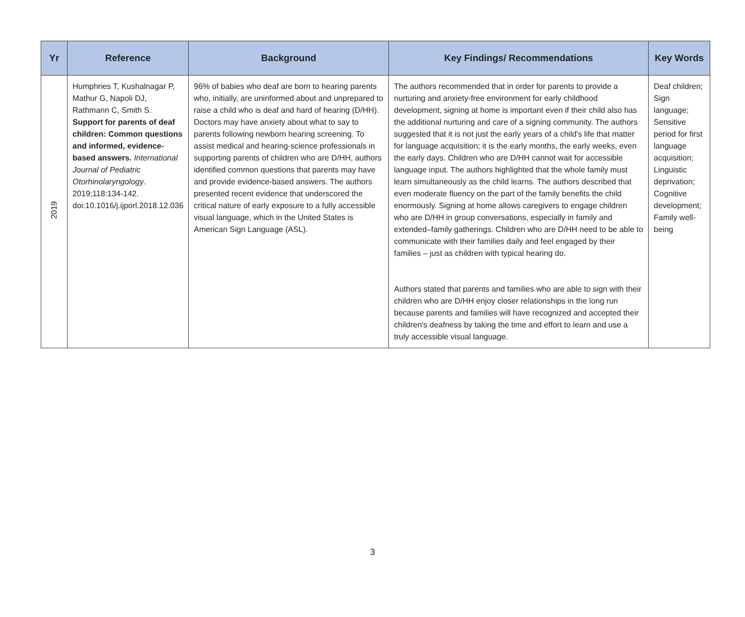| Yr | Reference | Background | Key Findings/ Recommendations | Key Words |
| --- | --- | --- | --- | --- |
| 2019 | Humphries T, Kushalnagar P, Mathur G, Napoli DJ, Rathmann C, Smith S. Support for parents of deaf children: Common questions and informed, evidence-based answers. International Journal of Pediatric Otorhinolaryngology . 2019;118:134-142. doi:10.1016/j.ijporl.2018.12.036 | 96% of babies who deaf are born to hearing parents who, initially, are uninformed about and unprepared to raise a child who is deaf and hard of hearing (D/HH). Doctors may have anxiety about what to say to parents following newborn hearing screening. To assist medical and hearing-science professionals in supporting parents of children who are D/HH, authors identified common questions that parents may have and provide evidence-based answers. The authors presented recent evidence that underscored the critical nature of early exposure to a fully accessible visual language, which in the United States is American Sign Language (ASL). | The authors recommended that in order for parents to provide a nurturing and anxiety-free environment for early childhood development, signing at home is important even if their child also has the additional nurturing and care of a signing community. The authors suggested that it is not just the early years of a child's life that matter for language acquisition; it is the early months, the early weeks, even the early days. Children who are D/HH cannot wait for accessible language input. The authors highlighted that the whole family must learn simultaneously as the child learns. The authors described that even moderate fluency on the part of the family benefits the child enormously. Signing at home allows caregivers to engage children who are D/HH in group conversations, especially in family and extended–family gatherings. Children who are D/HH need to be able to communicate with their families daily and feel engaged by their families – just as children with typical hearing do. Authors stated that parents and families who are able to sign with their children who are D/HH enjoy closer relationships in the long run because parents and families will have recognized and accepted their children's deafness by taking the time and effort to learn and use a truly accessible visual language. | Deaf children; Sign language; Sensitive period for first language acquisition; Linguistic deprivation; Cognitive development; Family well-being |
3